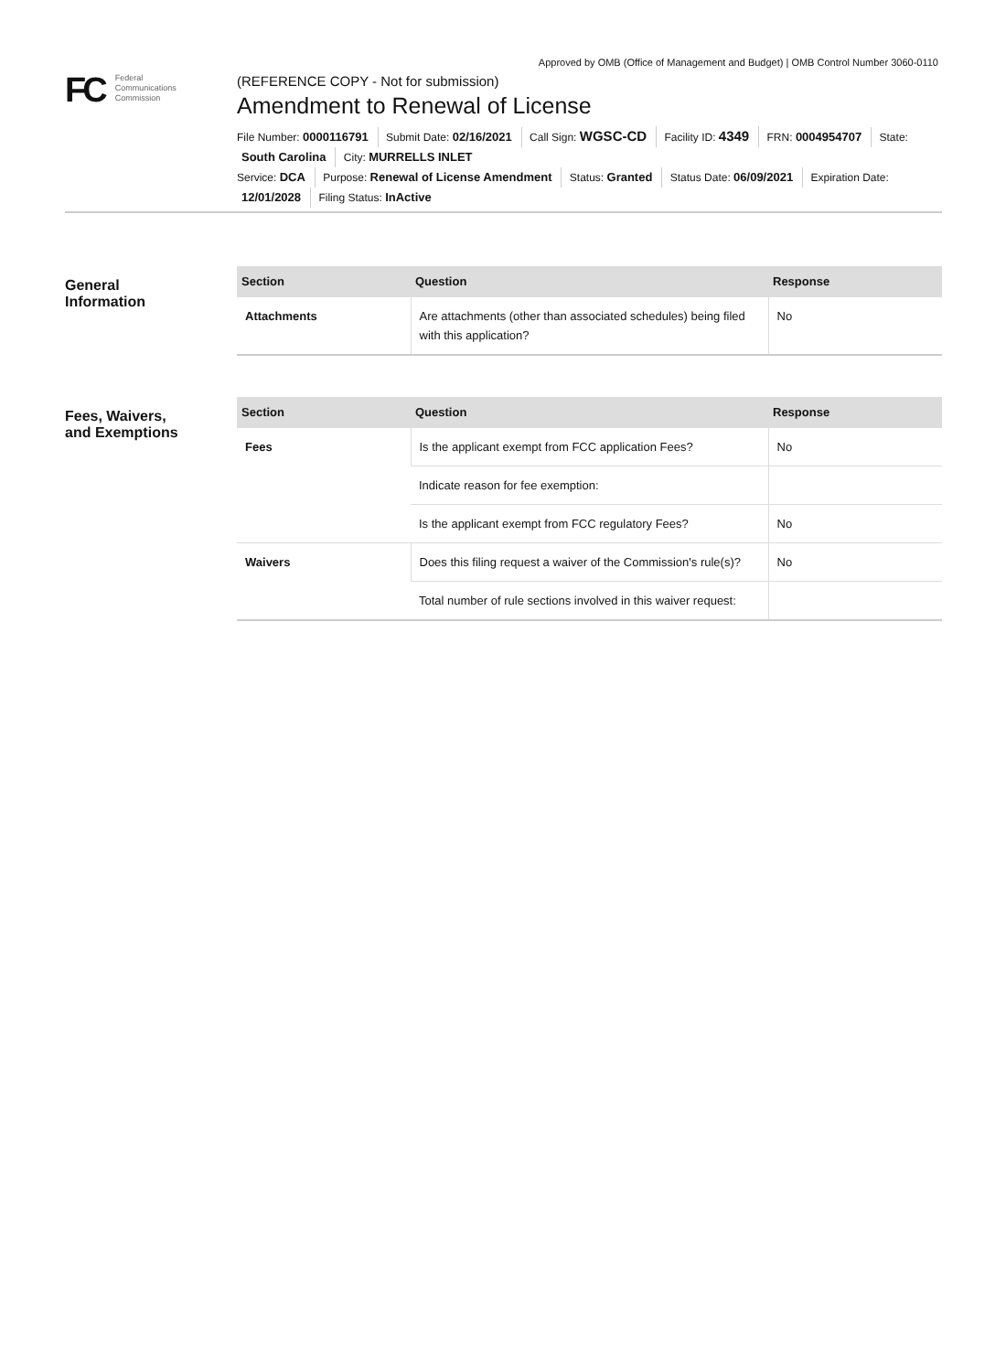Approved by OMB (Office of Management and Budget) | OMB Control Number 3060-0110
FC
Federal
Communications
Commission
(REFERENCE COPY - Not for submission)
Amendment to Renewal of License
File Number: 0000116791 Submit Date: 02/16/2021 Call Sign: WGSC-CD Facility ID: 4349 FRN: 0004954707 State: South Carolina City: MURRELLS INLET
Service: DCA Purpose: Renewal of License Amendment Status: Granted Status Date: 06/09/2021 Expiration Date: 12/01/2028 Filing Status: InActive
General
Information
| Section | Question | Response |
| --- | --- | --- |
| Attachments | Are attachments (other than associated schedules) being filed with this application? | No |
Fees, Waivers,
and Exemptions
| Section | Question | Response |
| --- | --- | --- |
| Fees | Is the applicant exempt from FCC application Fees? | No |
| | Indicate reason for fee exemption: | |
| | Is the applicant exempt from FCC regulatory Fees? | No |
| Waivers | Does this filing request a waiver of the Commission's rule(s)? | No |
| | Total number of rule sections involved in this waiver request: | |